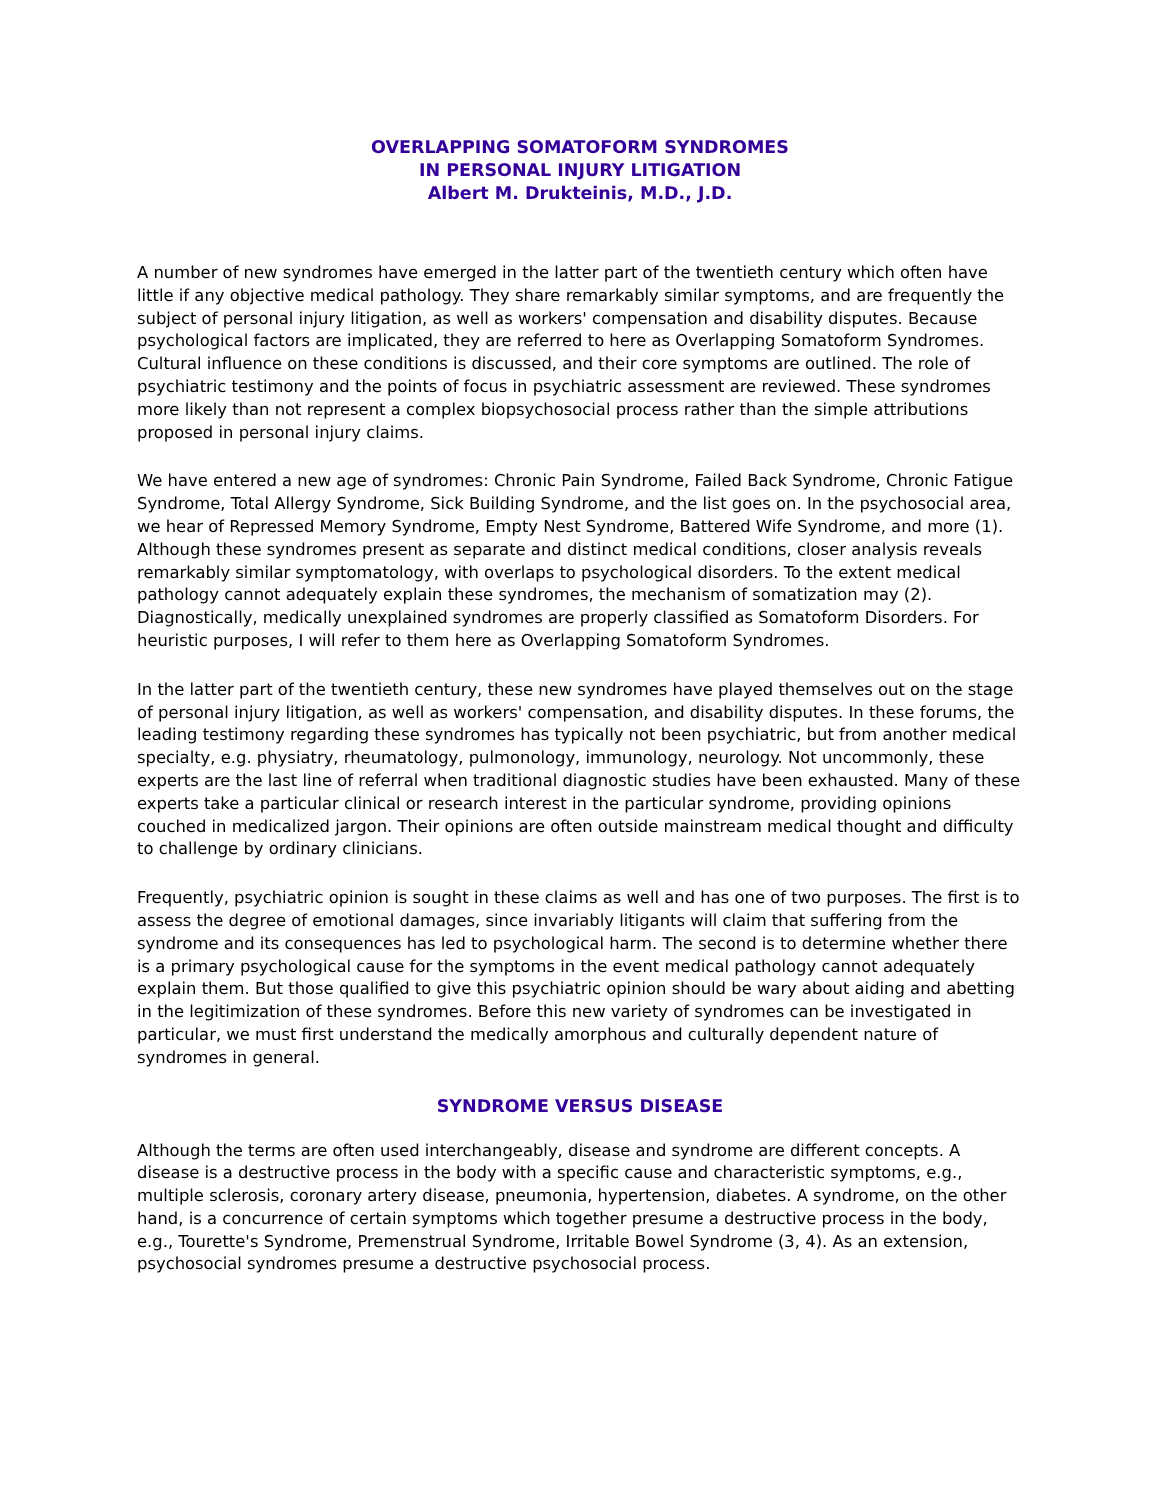OVERLAPPING SOMATOFORM SYNDROMES
IN PERSONAL INJURY LITIGATION
Albert M. Drukteinis, M.D., J.D.
A number of new syndromes have emerged in the latter part of the twentieth century which often have little if any objective medical pathology. They share remarkably similar symptoms, and are frequently the subject of personal injury litigation, as well as workers' compensation and disability disputes. Because psychological factors are implicated, they are referred to here as Overlapping Somatoform Syndromes. Cultural influence on these conditions is discussed, and their core symptoms are outlined. The role of psychiatric testimony and the points of focus in psychiatric assessment are reviewed. These syndromes more likely than not represent a complex biopsychosocial process rather than the simple attributions proposed in personal injury claims.
We have entered a new age of syndromes: Chronic Pain Syndrome, Failed Back Syndrome, Chronic Fatigue Syndrome, Total Allergy Syndrome, Sick Building Syndrome, and the list goes on. In the psychosocial area, we hear of Repressed Memory Syndrome, Empty Nest Syndrome, Battered Wife Syndrome, and more (1). Although these syndromes present as separate and distinct medical conditions, closer analysis reveals remarkably similar symptomatology, with overlaps to psychological disorders. To the extent medical pathology cannot adequately explain these syndromes, the mechanism of somatization may (2). Diagnostically, medically unexplained syndromes are properly classified as Somatoform Disorders. For heuristic purposes, I will refer to them here as Overlapping Somatoform Syndromes.
In the latter part of the twentieth century, these new syndromes have played themselves out on the stage of personal injury litigation, as well as workers' compensation, and disability disputes. In these forums, the leading testimony regarding these syndromes has typically not been psychiatric, but from another medical specialty, e.g. physiatry, rheumatology, pulmonology, immunology, neurology. Not uncommonly, these experts are the last line of referral when traditional diagnostic studies have been exhausted. Many of these experts take a particular clinical or research interest in the particular syndrome, providing opinions couched in medicalized jargon. Their opinions are often outside mainstream medical thought and difficulty to challenge by ordinary clinicians.
Frequently, psychiatric opinion is sought in these claims as well and has one of two purposes. The first is to assess the degree of emotional damages, since invariably litigants will claim that suffering from the syndrome and its consequences has led to psychological harm. The second is to determine whether there is a primary psychological cause for the symptoms in the event medical pathology cannot adequately explain them. But those qualified to give this psychiatric opinion should be wary about aiding and abetting in the legitimization of these syndromes. Before this new variety of syndromes can be investigated in particular, we must first understand the medically amorphous and culturally dependent nature of syndromes in general.
SYNDROME VERSUS DISEASE
Although the terms are often used interchangeably, disease and syndrome are different concepts. A disease is a destructive process in the body with a specific cause and characteristic symptoms, e.g., multiple sclerosis, coronary artery disease, pneumonia, hypertension, diabetes. A syndrome, on the other hand, is a concurrence of certain symptoms which together presume a destructive process in the body, e.g., Tourette's Syndrome, Premenstrual Syndrome, Irritable Bowel Syndrome (3, 4). As an extension, psychosocial syndromes presume a destructive psychosocial process.